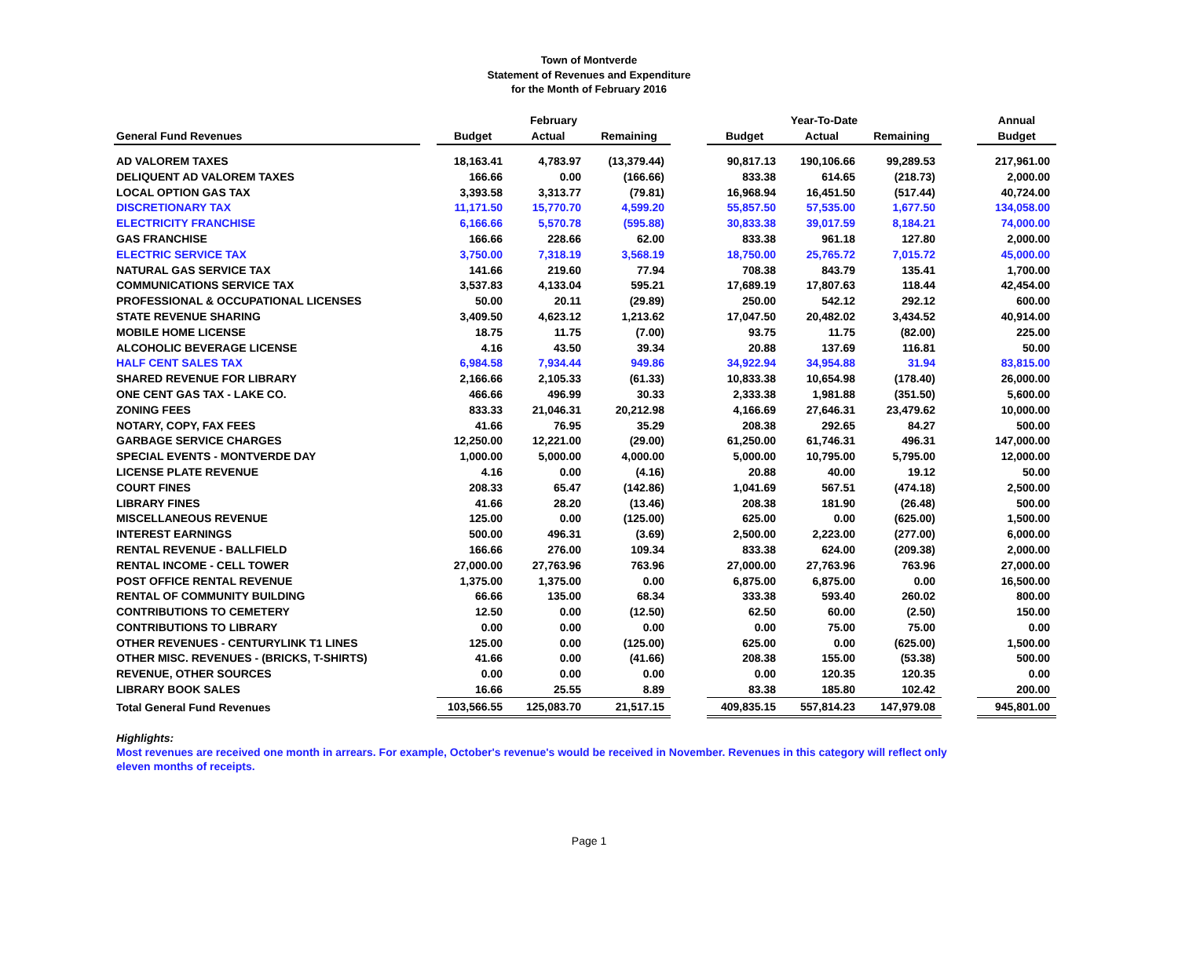Town of Montverde
Statement of Revenues and Expenditure
for the Month of February 2016
| | | February | | | | Year-To-Date | | | | Annual |
| --- | --- | --- | --- | --- | --- | --- | --- | --- | --- | --- |
| General Fund Revenues | | Budget | Actual | Remaining | | Budget | Actual | Remaining | | Budget |
| AD VALOREM TAXES | | 18,163.41 | 4,783.97 | (13,379.44) | | 90,817.13 | 190,106.66 | 99,289.53 | | 217,961.00 |
| DELIQUENT AD VALOREM TAXES | | 166.66 | 0.00 | (166.66) | | 833.38 | 614.65 | (218.73) | | 2,000.00 |
| LOCAL OPTION GAS TAX | | 3,393.58 | 3,313.77 | (79.81) | | 16,968.94 | 16,451.50 | (517.44) | | 40,724.00 |
| DISCRETIONARY TAX | | 11,171.50 | 15,770.70 | 4,599.20 | | 55,857.50 | 57,535.00 | 1,677.50 | | 134,058.00 |
| ELECTRICITY FRANCHISE | | 6,166.66 | 5,570.78 | (595.88) | | 30,833.38 | 39,017.59 | 8,184.21 | | 74,000.00 |
| GAS FRANCHISE | | 166.66 | 228.66 | 62.00 | | 833.38 | 961.18 | 127.80 | | 2,000.00 |
| ELECTRIC SERVICE TAX | | 3,750.00 | 7,318.19 | 3,568.19 | | 18,750.00 | 25,765.72 | 7,015.72 | | 45,000.00 |
| NATURAL GAS SERVICE TAX | | 141.66 | 219.60 | 77.94 | | 708.38 | 843.79 | 135.41 | | 1,700.00 |
| COMMUNICATIONS SERVICE TAX | | 3,537.83 | 4,133.04 | 595.21 | | 17,689.19 | 17,807.63 | 118.44 | | 42,454.00 |
| PROFESSIONAL & OCCUPATIONAL LICENSES | | 50.00 | 20.11 | (29.89) | | 250.00 | 542.12 | 292.12 | | 600.00 |
| STATE REVENUE SHARING | | 3,409.50 | 4,623.12 | 1,213.62 | | 17,047.50 | 20,482.02 | 3,434.52 | | 40,914.00 |
| MOBILE HOME LICENSE | | 18.75 | 11.75 | (7.00) | | 93.75 | 11.75 | (82.00) | | 225.00 |
| ALCOHOLIC BEVERAGE LICENSE | | 4.16 | 43.50 | 39.34 | | 20.88 | 137.69 | 116.81 | | 50.00 |
| HALF CENT SALES TAX | | 6,984.58 | 7,934.44 | 949.86 | | 34,922.94 | 34,954.88 | 31.94 | | 83,815.00 |
| SHARED REVENUE FOR LIBRARY | | 2,166.66 | 2,105.33 | (61.33) | | 10,833.38 | 10,654.98 | (178.40) | | 26,000.00 |
| ONE CENT GAS TAX - LAKE CO. | | 466.66 | 496.99 | 30.33 | | 2,333.38 | 1,981.88 | (351.50) | | 5,600.00 |
| ZONING FEES | | 833.33 | 21,046.31 | 20,212.98 | | 4,166.69 | 27,646.31 | 23,479.62 | | 10,000.00 |
| NOTARY, COPY, FAX FEES | | 41.66 | 76.95 | 35.29 | | 208.38 | 292.65 | 84.27 | | 500.00 |
| GARBAGE SERVICE CHARGES | | 12,250.00 | 12,221.00 | (29.00) | | 61,250.00 | 61,746.31 | 496.31 | | 147,000.00 |
| SPECIAL EVENTS - MONTVERDE DAY | | 1,000.00 | 5,000.00 | 4,000.00 | | 5,000.00 | 10,795.00 | 5,795.00 | | 12,000.00 |
| LICENSE PLATE REVENUE | | 4.16 | 0.00 | (4.16) | | 20.88 | 40.00 | 19.12 | | 50.00 |
| COURT FINES | | 208.33 | 65.47 | (142.86) | | 1,041.69 | 567.51 | (474.18) | | 2,500.00 |
| LIBRARY FINES | | 41.66 | 28.20 | (13.46) | | 208.38 | 181.90 | (26.48) | | 500.00 |
| MISCELLANEOUS REVENUE | | 125.00 | 0.00 | (125.00) | | 625.00 | 0.00 | (625.00) | | 1,500.00 |
| INTEREST EARNINGS | | 500.00 | 496.31 | (3.69) | | 2,500.00 | 2,223.00 | (277.00) | | 6,000.00 |
| RENTAL REVENUE - BALLFIELD | | 166.66 | 276.00 | 109.34 | | 833.38 | 624.00 | (209.38) | | 2,000.00 |
| RENTAL INCOME - CELL TOWER | | 27,000.00 | 27,763.96 | 763.96 | | 27,000.00 | 27,763.96 | 763.96 | | 27,000.00 |
| POST OFFICE RENTAL REVENUE | | 1,375.00 | 1,375.00 | 0.00 | | 6,875.00 | 6,875.00 | 0.00 | | 16,500.00 |
| RENTAL OF COMMUNITY BUILDING | | 66.66 | 135.00 | 68.34 | | 333.38 | 593.40 | 260.02 | | 800.00 |
| CONTRIBUTIONS TO CEMETERY | | 12.50 | 0.00 | (12.50) | | 62.50 | 60.00 | (2.50) | | 150.00 |
| CONTRIBUTIONS TO LIBRARY | | 0.00 | 0.00 | 0.00 | | 0.00 | 75.00 | 75.00 | | 0.00 |
| OTHER REVENUES - CENTURYLINK T1 LINES | | 125.00 | 0.00 | (125.00) | | 625.00 | 0.00 | (625.00) | | 1,500.00 |
| OTHER MISC. REVENUES - (BRICKS, T-SHIRTS) | | 41.66 | 0.00 | (41.66) | | 208.38 | 155.00 | (53.38) | | 500.00 |
| REVENUE, OTHER SOURCES | | 0.00 | 0.00 | 0.00 | | 0.00 | 120.35 | 120.35 | | 0.00 |
| LIBRARY BOOK SALES | | 16.66 | 25.55 | 8.89 | | 83.38 | 185.80 | 102.42 | | 200.00 |
| Total General Fund Revenues | | 103,566.55 | 125,083.70 | 21,517.15 | | 409,835.15 | 557,814.23 | 147,979.08 | | 945,801.00 |
Highlights:
Most revenues are received one month in arrears. For example, October's revenue's would be received in November. Revenues in this category will reflect only eleven months of receipts.
Page 1